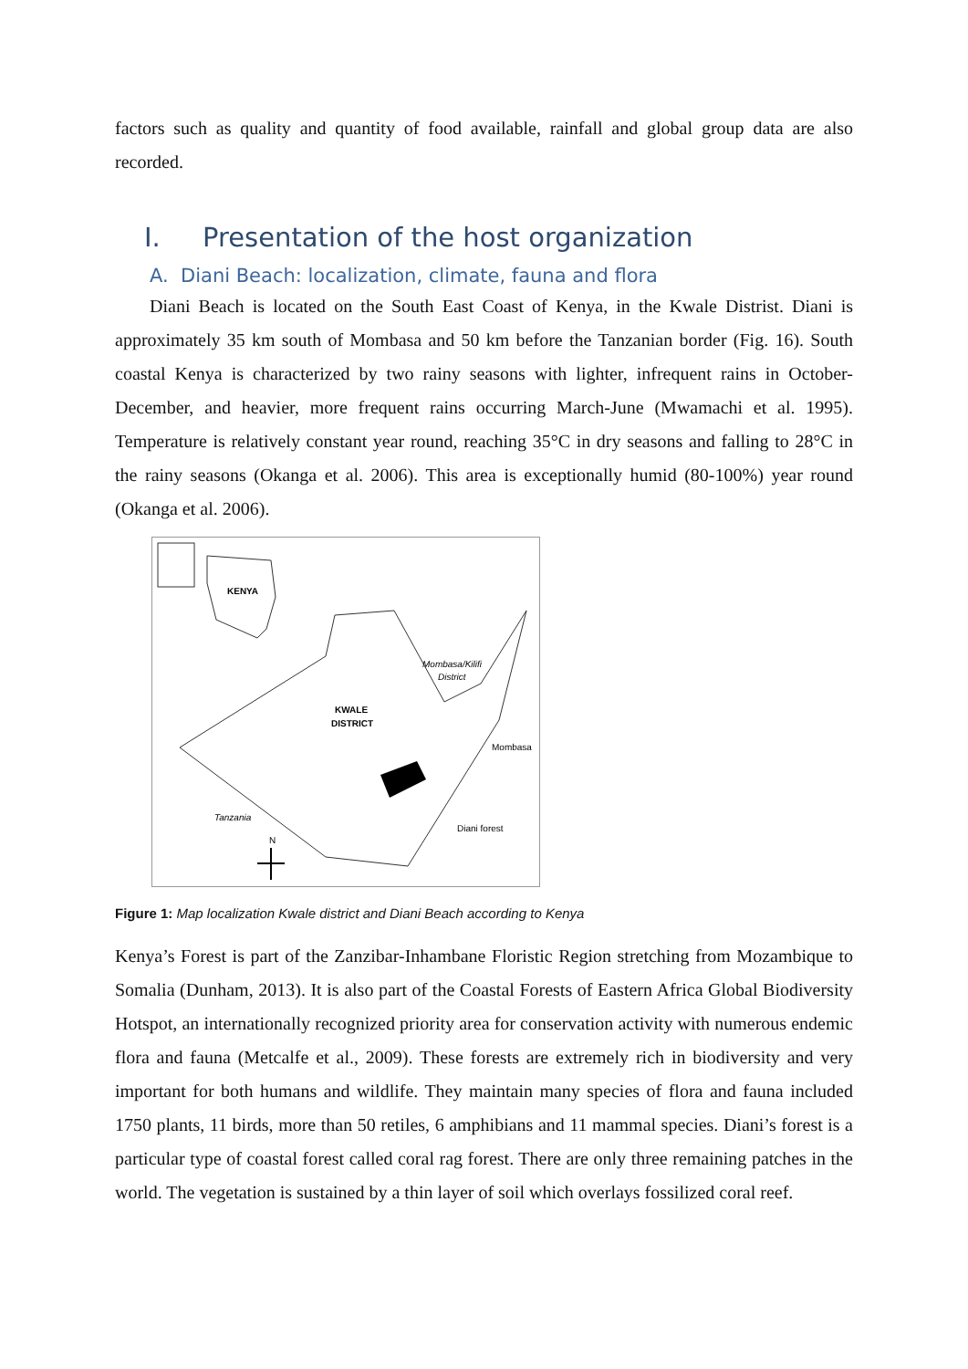factors such as quality and quantity of food available, rainfall and global group data are also recorded.
I. Presentation of the host organization
A. Diani Beach: localization, climate, fauna and flora
Diani Beach is located on the South East Coast of Kenya, in the Kwale Distrist. Diani is approximately 35 km south of Mombasa and 50 km before the Tanzanian border (Fig. 16). South coastal Kenya is characterized by two rainy seasons with lighter, infrequent rains in October-December, and heavier, more frequent rains occurring March-June (Mwamachi et al. 1995). Temperature is relatively constant year round, reaching 35°C in dry seasons and falling to 28°C in the rainy seasons (Okanga et al. 2006). This area is exceptionally humid (80-100%) year round (Okanga et al. 2006).
KENYA
KWALE
DISTRICT
Mombasa/Kilifi
District
Mombasa
Tanzania
Diani forest
N
Figure 1: Map localization Kwale district and Diani Beach according to Kenya
Kenya’s Forest is part of the Zanzibar-Inhambane Floristic Region stretching from Mozambique to Somalia (Dunham, 2013). It is also part of the Coastal Forests of Eastern Africa Global Biodiversity Hotspot, an internationally recognized priority area for conservation activity with numerous endemic flora and fauna (Metcalfe et al., 2009). These forests are extremely rich in biodiversity and very important for both humans and wildlife. They maintain many species of flora and fauna included 1750 plants, 11 birds, more than 50 retiles, 6 amphibians and 11 mammal species. Diani’s forest is a particular type of coastal forest called coral rag forest. There are only three remaining patches in the world. The vegetation is sustained by a thin layer of soil which overlays fossilized coral reef.